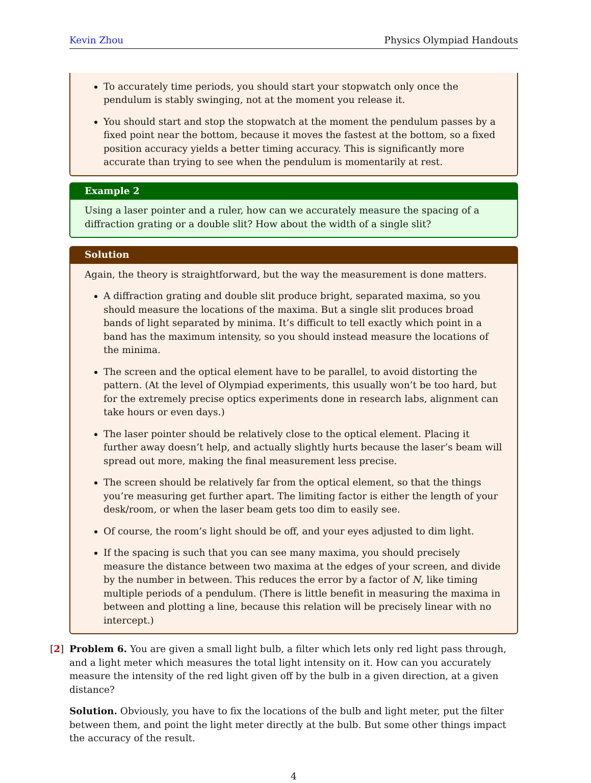Kevin Zhou Physics Olympiad Handouts
To accurately time periods, you should start your stopwatch only once the pendulum is stably swinging, not at the moment you release it.
You should start and stop the stopwatch at the moment the pendulum passes by a fixed point near the bottom, because it moves the fastest at the bottom, so a fixed position accuracy yields a better timing accuracy. This is significantly more accurate than trying to see when the pendulum is momentarily at rest.
Example 2
Using a laser pointer and a ruler, how can we accurately measure the spacing of a diffraction grating or a double slit? How about the width of a single slit?
Solution
Again, the theory is straightforward, but the way the measurement is done matters.
A diffraction grating and double slit produce bright, separated maxima, so you should measure the locations of the maxima. But a single slit produces broad bands of light separated by minima. It’s difficult to tell exactly which point in a band has the maximum intensity, so you should instead measure the locations of the minima.
The screen and the optical element have to be parallel, to avoid distorting the pattern. (At the level of Olympiad experiments, this usually won’t be too hard, but for the extremely precise optics experiments done in research labs, alignment can take hours or even days.)
The laser pointer should be relatively close to the optical element. Placing it further away doesn’t help, and actually slightly hurts because the laser’s beam will spread out more, making the final measurement less precise.
The screen should be relatively far from the optical element, so that the things you’re measuring get further apart. The limiting factor is either the length of your desk/room, or when the laser beam gets too dim to easily see.
Of course, the room’s light should be off, and your eyes adjusted to dim light.
If the spacing is such that you can see many maxima, you should precisely measure the distance between two maxima at the edges of your screen, and divide by the number in between. This reduces the error by a factor of N, like timing multiple periods of a pendulum. (There is little benefit in measuring the maxima in between and plotting a line, because this relation will be precisely linear with no intercept.)
[2] Problem 6. You are given a small light bulb, a filter which lets only red light pass through, and a light meter which measures the total light intensity on it. How can you accurately measure the intensity of the red light given off by the bulb in a given direction, at a given distance?
Solution. Obviously, you have to fix the locations of the bulb and light meter, put the filter between them, and point the light meter directly at the bulb. But some other things impact the accuracy of the result.
4